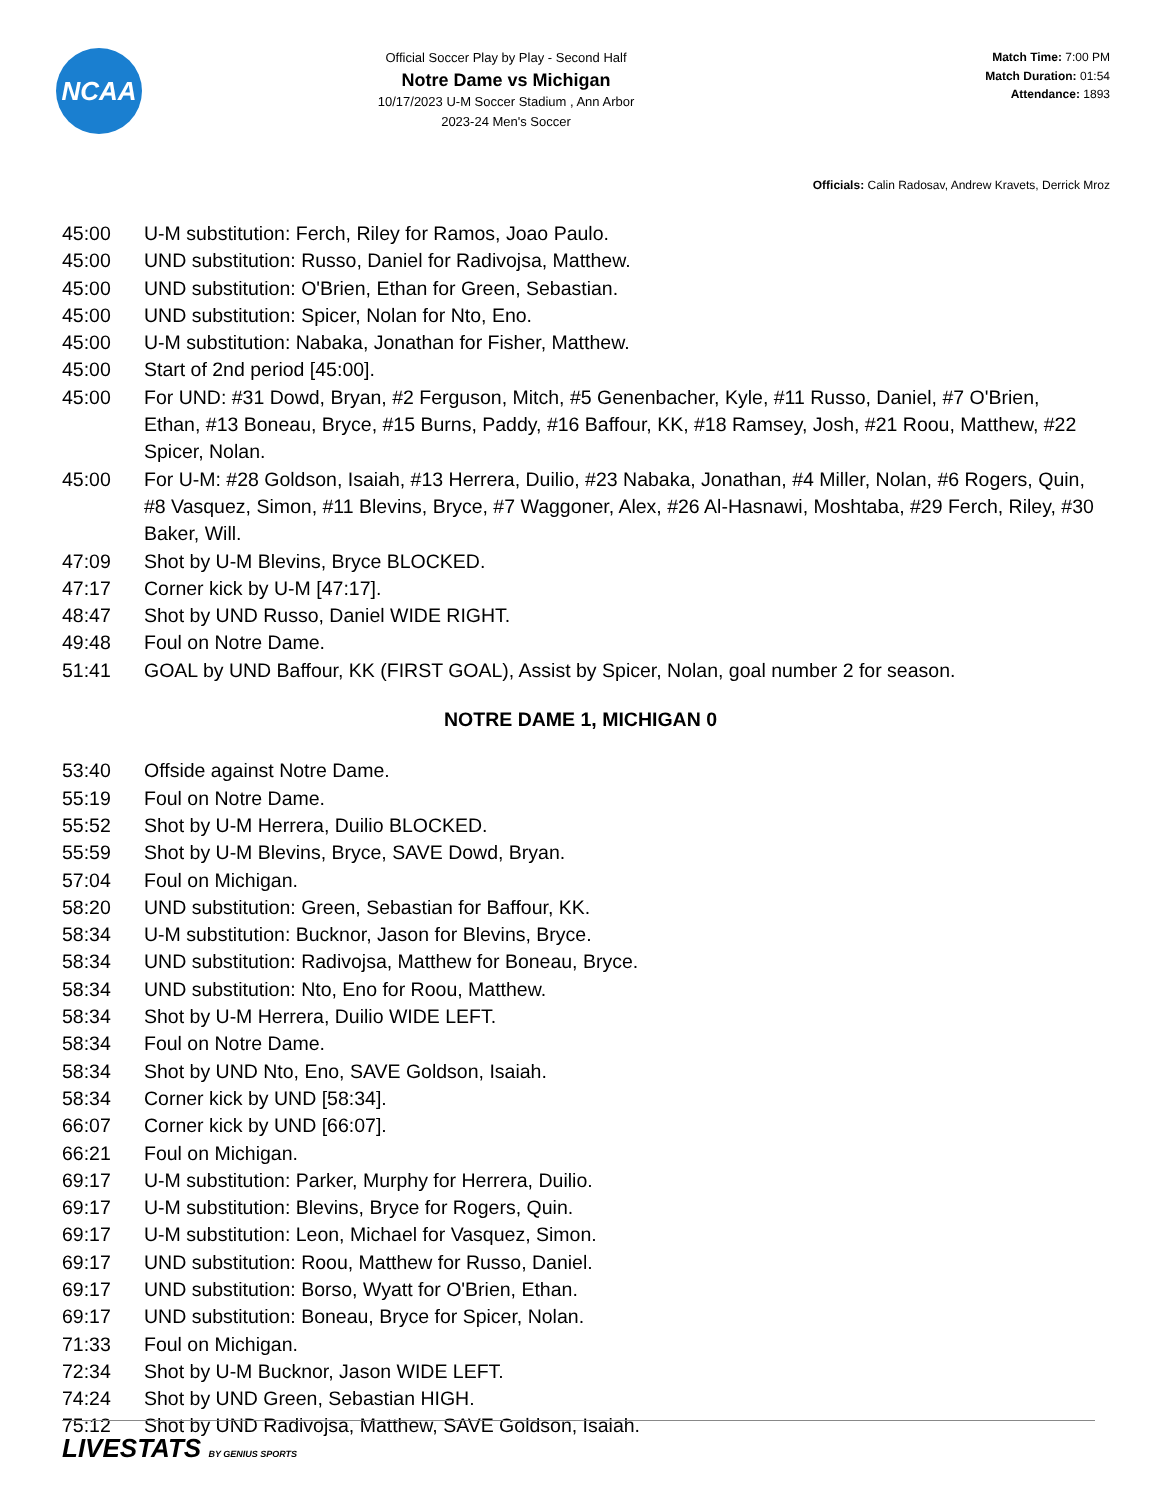NCAA
Official Soccer Play by Play - Second Half
Notre Dame vs Michigan
10/17/2023 U-M Soccer Stadium , Ann Arbor
2023-24 Men's Soccer
Match Time: 7:00 PM
Match Duration: 01:54
Attendance: 1893
Officials: Calin Radosav, Andrew Kravets, Derrick Mroz
45:00 U-M substitution: Ferch, Riley for Ramos, Joao Paulo.
45:00 UND substitution: Russo, Daniel for Radivojsa, Matthew.
45:00 UND substitution: O'Brien, Ethan for Green, Sebastian.
45:00 UND substitution: Spicer, Nolan for Nto, Eno.
45:00 U-M substitution: Nabaka, Jonathan for Fisher, Matthew.
45:00 Start of 2nd period [45:00].
45:00 For UND: #31 Dowd, Bryan, #2 Ferguson, Mitch, #5 Genenbacher, Kyle, #11 Russo, Daniel, #7 O'Brien, Ethan, #13 Boneau, Bryce, #15 Burns, Paddy, #16 Baffour, KK, #18 Ramsey, Josh, #21 Roou, Matthew, #22 Spicer, Nolan.
45:00 For U-M: #28 Goldson, Isaiah, #13 Herrera, Duilio, #23 Nabaka, Jonathan, #4 Miller, Nolan, #6 Rogers, Quin, #8 Vasquez, Simon, #11 Blevins, Bryce, #7 Waggoner, Alex, #26 Al-Hasnawi, Moshtaba, #29 Ferch, Riley, #30 Baker, Will.
47:09 Shot by U-M Blevins, Bryce BLOCKED.
47:17 Corner kick by U-M [47:17].
48:47 Shot by UND Russo, Daniel WIDE RIGHT.
49:48 Foul on Notre Dame.
51:41 GOAL by UND Baffour, KK (FIRST GOAL), Assist by Spicer, Nolan, goal number 2 for season.
NOTRE DAME 1, MICHIGAN 0
53:40 Offside against Notre Dame.
55:19 Foul on Notre Dame.
55:52 Shot by U-M Herrera, Duilio BLOCKED.
55:59 Shot by U-M Blevins, Bryce, SAVE Dowd, Bryan.
57:04 Foul on Michigan.
58:20 UND substitution: Green, Sebastian for Baffour, KK.
58:34 U-M substitution: Bucknor, Jason for Blevins, Bryce.
58:34 UND substitution: Radivojsa, Matthew for Boneau, Bryce.
58:34 UND substitution: Nto, Eno for Roou, Matthew.
58:34 Shot by U-M Herrera, Duilio WIDE LEFT.
58:34 Foul on Notre Dame.
58:34 Shot by UND Nto, Eno, SAVE Goldson, Isaiah.
58:34 Corner kick by UND [58:34].
66:07 Corner kick by UND [66:07].
66:21 Foul on Michigan.
69:17 U-M substitution: Parker, Murphy for Herrera, Duilio.
69:17 U-M substitution: Blevins, Bryce for Rogers, Quin.
69:17 U-M substitution: Leon, Michael for Vasquez, Simon.
69:17 UND substitution: Roou, Matthew for Russo, Daniel.
69:17 UND substitution: Borso, Wyatt for O'Brien, Ethan.
69:17 UND substitution: Boneau, Bryce for Spicer, Nolan.
71:33 Foul on Michigan.
72:34 Shot by U-M Bucknor, Jason WIDE LEFT.
74:24 Shot by UND Green, Sebastian HIGH.
75:12 Shot by UND Radivojsa, Matthew, SAVE Goldson, Isaiah.
LIVESTATS BY GENIUS SPORTS